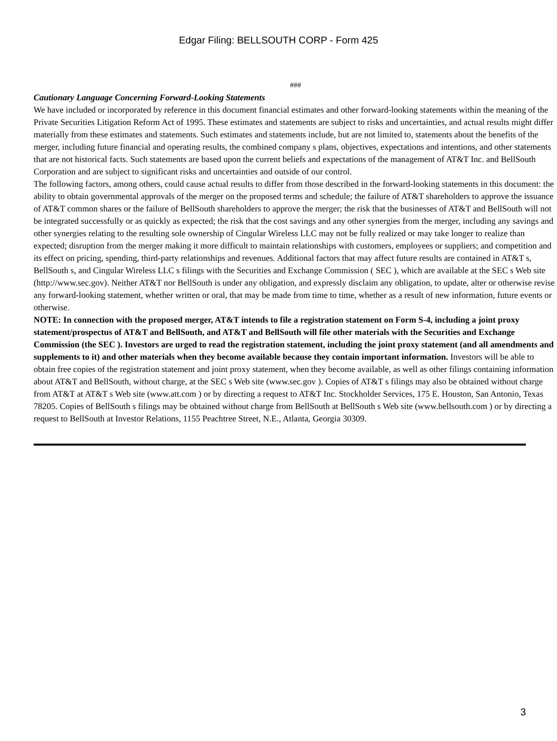Edgar Filing: BELLSOUTH CORP - Form 425
###
Cautionary Language Concerning Forward-Looking Statements
We have included or incorporated by reference in this document financial estimates and other forward-looking statements within the meaning of the Private Securities Litigation Reform Act of 1995. These estimates and statements are subject to risks and uncertainties, and actual results might differ materially from these estimates and statements. Such estimates and statements include, but are not limited to, statements about the benefits of the merger, including future financial and operating results, the combined company s plans, objectives, expectations and intentions, and other statements that are not historical facts. Such statements are based upon the current beliefs and expectations of the management of AT&T Inc. and BellSouth Corporation and are subject to significant risks and uncertainties and outside of our control.
The following factors, among others, could cause actual results to differ from those described in the forward-looking statements in this document: the ability to obtain governmental approvals of the merger on the proposed terms and schedule; the failure of AT&T shareholders to approve the issuance of AT&T common shares or the failure of BellSouth shareholders to approve the merger; the risk that the businesses of AT&T and BellSouth will not be integrated successfully or as quickly as expected; the risk that the cost savings and any other synergies from the merger, including any savings and other synergies relating to the resulting sole ownership of Cingular Wireless LLC may not be fully realized or may take longer to realize than expected; disruption from the merger making it more difficult to maintain relationships with customers, employees or suppliers; and competition and its effect on pricing, spending, third-party relationships and revenues. Additional factors that may affect future results are contained in AT&T s, BellSouth s, and Cingular Wireless LLC s filings with the Securities and Exchange Commission ( SEC ), which are available at the SEC s Web site (http://www.sec.gov). Neither AT&T nor BellSouth is under any obligation, and expressly disclaim any obligation, to update, alter or otherwise revise any forward-looking statement, whether written or oral, that may be made from time to time, whether as a result of new information, future events or otherwise.
NOTE: In connection with the proposed merger, AT&T intends to file a registration statement on Form S-4, including a joint proxy statement/prospectus of AT&T and BellSouth, and AT&T and BellSouth will file other materials with the Securities and Exchange Commission (the SEC ). Investors are urged to read the registration statement, including the joint proxy statement (and all amendments and supplements to it) and other materials when they become available because they contain important information. Investors will be able to obtain free copies of the registration statement and joint proxy statement, when they become available, as well as other filings containing information about AT&T and BellSouth, without charge, at the SEC s Web site (www.sec.gov ). Copies of AT&T s filings may also be obtained without charge from AT&T at AT&T s Web site (www.att.com ) or by directing a request to AT&T Inc. Stockholder Services, 175 E. Houston, San Antonio, Texas 78205. Copies of BellSouth s filings may be obtained without charge from BellSouth at BellSouth s Web site (www.bellsouth.com ) or by directing a request to BellSouth at Investor Relations, 1155 Peachtree Street, N.E., Atlanta, Georgia 30309.
3